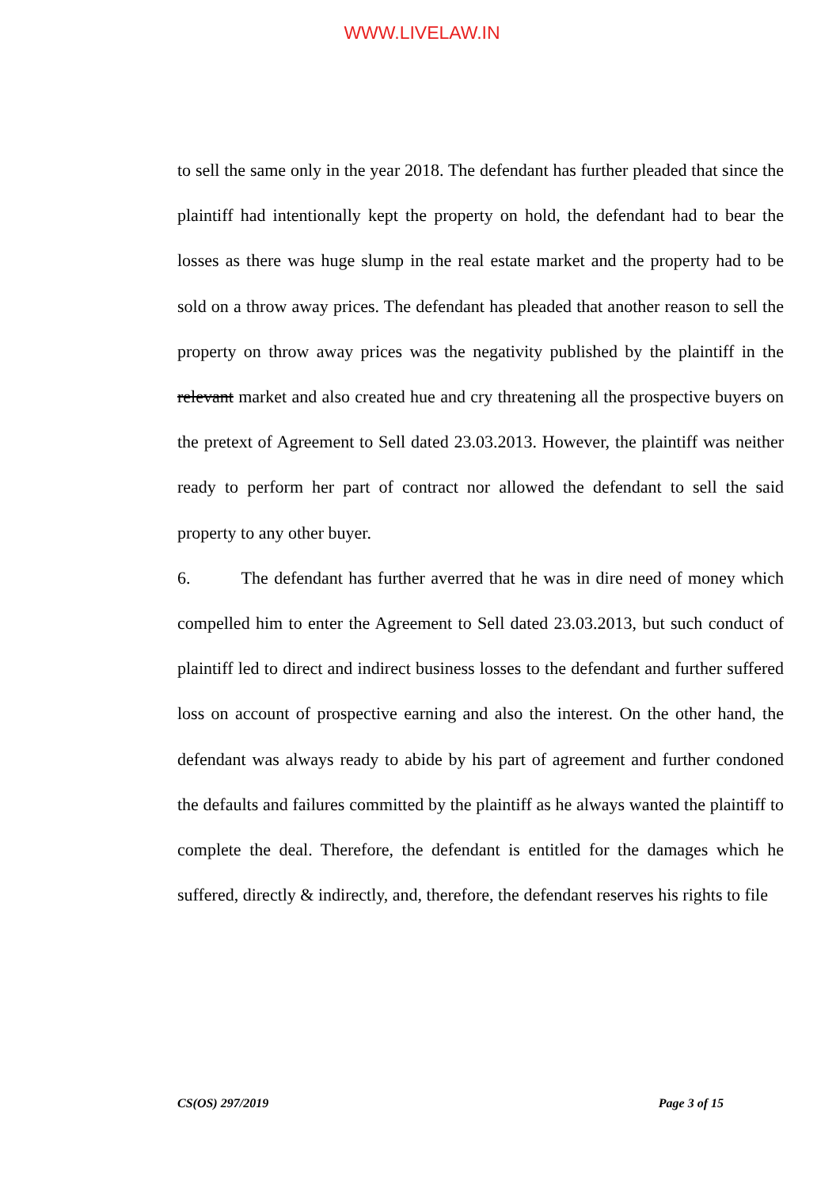WWW.LIVELAW.IN
to sell the same only in the year 2018. The defendant has further pleaded that since the plaintiff had intentionally kept the property on hold, the defendant had to bear the losses as there was huge slump in the real estate market and the property had to be sold on a throw away prices. The defendant has pleaded that another reason to sell the property on throw away prices was the negativity published by the plaintiff in the relevant market and also created hue and cry threatening all the prospective buyers on the pretext of Agreement to Sell dated 23.03.2013. However, the plaintiff was neither ready to perform her part of contract nor allowed the defendant to sell the said property to any other buyer.
6. The defendant has further averred that he was in dire need of money which compelled him to enter the Agreement to Sell dated 23.03.2013, but such conduct of plaintiff led to direct and indirect business losses to the defendant and further suffered loss on account of prospective earning and also the interest. On the other hand, the defendant was always ready to abide by his part of agreement and further condoned the defaults and failures committed by the plaintiff as he always wanted the plaintiff to complete the deal. Therefore, the defendant is entitled for the damages which he suffered, directly & indirectly, and, therefore, the defendant reserves his rights to file
CS(OS) 297/2019 Page 3 of 15